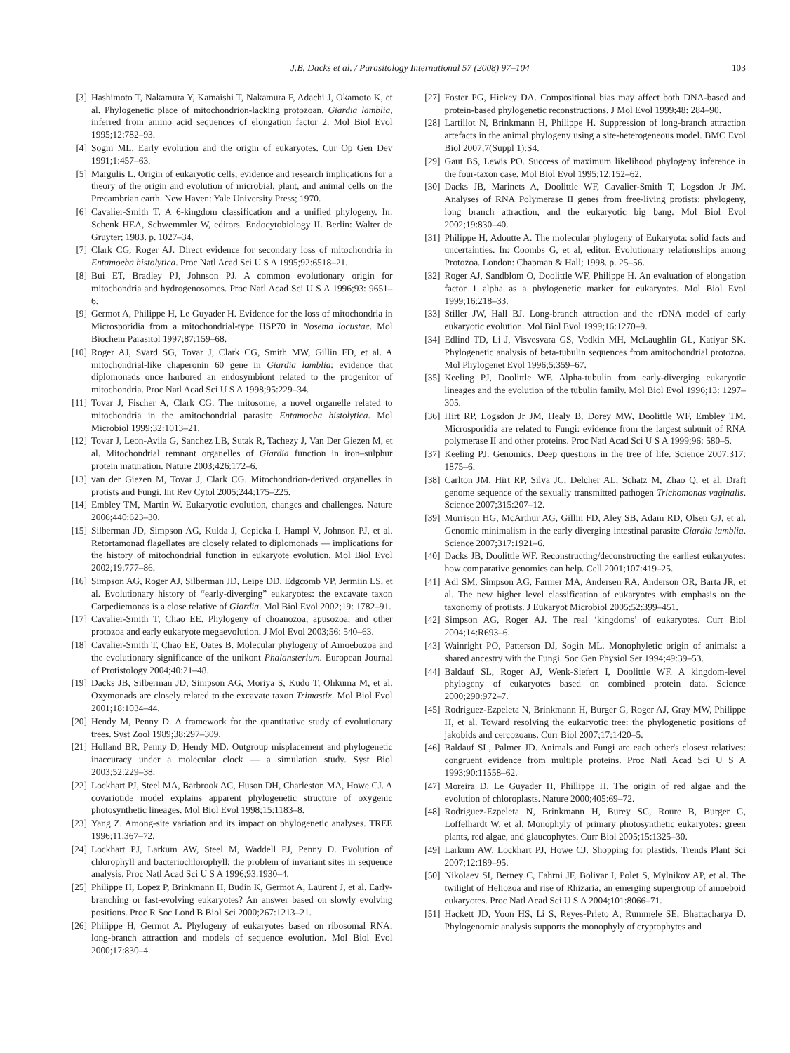J.B. Dacks et al. / Parasitology International 57 (2008) 97–104 103
[3] Hashimoto T, Nakamura Y, Kamaishi T, Nakamura F, Adachi J, Okamoto K, et al. Phylogenetic place of mitochondrion-lacking protozoan, Giardia lamblia, inferred from amino acid sequences of elongation factor 2. Mol Biol Evol 1995;12:782–93.
[4] Sogin ML. Early evolution and the origin of eukaryotes. Cur Op Gen Dev 1991;1:457–63.
[5] Margulis L. Origin of eukaryotic cells; evidence and research implications for a theory of the origin and evolution of microbial, plant, and animal cells on the Precambrian earth. New Haven: Yale University Press; 1970.
[6] Cavalier-Smith T. A 6-kingdom classification and a unified phylogeny. In: Schenk HEA, Schwemmler W, editors. Endocytobiology II. Berlin: Walter de Gruyter; 1983. p. 1027–34.
[7] Clark CG, Roger AJ. Direct evidence for secondary loss of mitochondria in Entamoeba histolytica. Proc Natl Acad Sci U S A 1995;92:6518–21.
[8] Bui ET, Bradley PJ, Johnson PJ. A common evolutionary origin for mitochondria and hydrogenosomes. Proc Natl Acad Sci U S A 1996;93: 9651–6.
[9] Germot A, Philippe H, Le Guyader H. Evidence for the loss of mitochondria in Microsporidia from a mitochondrial-type HSP70 in Nosema locustae. Mol Biochem Parasitol 1997;87:159–68.
[10] Roger AJ, Svard SG, Tovar J, Clark CG, Smith MW, Gillin FD, et al. A mitochondrial-like chaperonin 60 gene in Giardia lamblia: evidence that diplomonads once harbored an endosymbiont related to the progenitor of mitochondria. Proc Natl Acad Sci U S A 1998;95:229–34.
[11] Tovar J, Fischer A, Clark CG. The mitosome, a novel organelle related to mitochondria in the amitochondrial parasite Entamoeba histolytica. Mol Microbiol 1999;32:1013–21.
[12] Tovar J, Leon-Avila G, Sanchez LB, Sutak R, Tachezy J, Van Der Giezen M, et al. Mitochondrial remnant organelles of Giardia function in iron–sulphur protein maturation. Nature 2003;426:172–6.
[13] van der Giezen M, Tovar J, Clark CG. Mitochondrion-derived organelles in protists and Fungi. Int Rev Cytol 2005;244:175–225.
[14] Embley TM, Martin W. Eukaryotic evolution, changes and challenges. Nature 2006;440:623–30.
[15] Silberman JD, Simpson AG, Kulda J, Cepicka I, Hampl V, Johnson PJ, et al. Retortamonad flagellates are closely related to diplomonads — implications for the history of mitochondrial function in eukaryote evolution. Mol Biol Evol 2002;19:777–86.
[16] Simpson AG, Roger AJ, Silberman JD, Leipe DD, Edgcomb VP, Jermiin LS, et al. Evolutionary history of “early-diverging” eukaryotes: the excavate taxon Carpediemonas is a close relative of Giardia. Mol Biol Evol 2002;19: 1782–91.
[17] Cavalier-Smith T, Chao EE. Phylogeny of choanozoa, apusozoa, and other protozoa and early eukaryote megaevolution. J Mol Evol 2003;56: 540–63.
[18] Cavalier-Smith T, Chao EE, Oates B. Molecular phylogeny of Amoebozoa and the evolutionary significance of the unikont Phalansterium. European Journal of Protistology 2004;40:21–48.
[19] Dacks JB, Silberman JD, Simpson AG, Moriya S, Kudo T, Ohkuma M, et al. Oxymonads are closely related to the excavate taxon Trimastix. Mol Biol Evol 2001;18:1034–44.
[20] Hendy M, Penny D. A framework for the quantitative study of evolutionary trees. Syst Zool 1989;38:297–309.
[21] Holland BR, Penny D, Hendy MD. Outgroup misplacement and phylogenetic inaccuracy under a molecular clock — a simulation study. Syst Biol 2003;52:229–38.
[22] Lockhart PJ, Steel MA, Barbrook AC, Huson DH, Charleston MA, Howe CJ. A covariotide model explains apparent phylogenetic structure of oxygenic photosynthetic lineages. Mol Biol Evol 1998;15:1183–8.
[23] Yang Z. Among-site variation and its impact on phylogenetic analyses. TREE 1996;11:367–72.
[24] Lockhart PJ, Larkum AW, Steel M, Waddell PJ, Penny D. Evolution of chlorophyll and bacteriochlorophyll: the problem of invariant sites in sequence analysis. Proc Natl Acad Sci U S A 1996;93:1930–4.
[25] Philippe H, Lopez P, Brinkmann H, Budin K, Germot A, Laurent J, et al. Early-branching or fast-evolving eukaryotes? An answer based on slowly evolving positions. Proc R Soc Lond B Biol Sci 2000;267:1213–21.
[26] Philippe H, Germot A. Phylogeny of eukaryotes based on ribosomal RNA: long-branch attraction and models of sequence evolution. Mol Biol Evol 2000;17:830–4.
[27] Foster PG, Hickey DA. Compositional bias may affect both DNA-based and protein-based phylogenetic reconstructions. J Mol Evol 1999;48: 284–90.
[28] Lartillot N, Brinkmann H, Philippe H. Suppression of long-branch attraction artefacts in the animal phylogeny using a site-heterogeneous model. BMC Evol Biol 2007;7(Suppl 1):S4.
[29] Gaut BS, Lewis PO. Success of maximum likelihood phylogeny inference in the four-taxon case. Mol Biol Evol 1995;12:152–62.
[30] Dacks JB, Marinets A, Doolittle WF, Cavalier-Smith T, Logsdon Jr JM. Analyses of RNA Polymerase II genes from free-living protists: phylogeny, long branch attraction, and the eukaryotic big bang. Mol Biol Evol 2002;19:830–40.
[31] Philippe H, Adoutte A. The molecular phylogeny of Eukaryota: solid facts and uncertainties. In: Coombs G, et al, editor. Evolutionary relationships among Protozoa. London: Chapman & Hall; 1998. p. 25–56.
[32] Roger AJ, Sandblom O, Doolittle WF, Philippe H. An evaluation of elongation factor 1 alpha as a phylogenetic marker for eukaryotes. Mol Biol Evol 1999;16:218–33.
[33] Stiller JW, Hall BJ. Long-branch attraction and the rDNA model of early eukaryotic evolution. Mol Biol Evol 1999;16:1270–9.
[34] Edlind TD, Li J, Visvesvara GS, Vodkin MH, McLaughlin GL, Katiyar SK. Phylogenetic analysis of beta-tubulin sequences from amitochondrial protozoa. Mol Phylogenet Evol 1996;5:359–67.
[35] Keeling PJ, Doolittle WF. Alpha-tubulin from early-diverging eukaryotic lineages and the evolution of the tubulin family. Mol Biol Evol 1996;13: 1297–305.
[36] Hirt RP, Logsdon Jr JM, Healy B, Dorey MW, Doolittle WF, Embley TM. Microsporidia are related to Fungi: evidence from the largest subunit of RNA polymerase II and other proteins. Proc Natl Acad Sci U S A 1999;96: 580–5.
[37] Keeling PJ. Genomics. Deep questions in the tree of life. Science 2007;317: 1875–6.
[38] Carlton JM, Hirt RP, Silva JC, Delcher AL, Schatz M, Zhao Q, et al. Draft genome sequence of the sexually transmitted pathogen Trichomonas vaginalis. Science 2007;315:207–12.
[39] Morrison HG, McArthur AG, Gillin FD, Aley SB, Adam RD, Olsen GJ, et al. Genomic minimalism in the early diverging intestinal parasite Giardia lamblia. Science 2007;317:1921–6.
[40] Dacks JB, Doolittle WF. Reconstructing/deconstructing the earliest eukaryotes: how comparative genomics can help. Cell 2001;107:419–25.
[41] Adl SM, Simpson AG, Farmer MA, Andersen RA, Anderson OR, Barta JR, et al. The new higher level classification of eukaryotes with emphasis on the taxonomy of protists. J Eukaryot Microbiol 2005;52:399–451.
[42] Simpson AG, Roger AJ. The real ‘kingdoms’ of eukaryotes. Curr Biol 2004;14:R693–6.
[43] Wainright PO, Patterson DJ, Sogin ML. Monophyletic origin of animals: a shared ancestry with the Fungi. Soc Gen Physiol Ser 1994;49:39–53.
[44] Baldauf SL, Roger AJ, Wenk-Siefert I, Doolittle WF. A kingdom-level phylogeny of eukaryotes based on combined protein data. Science 2000;290:972–7.
[45] Rodriguez-Ezpeleta N, Brinkmann H, Burger G, Roger AJ, Gray MW, Philippe H, et al. Toward resolving the eukaryotic tree: the phylogenetic positions of jakobids and cercozoans. Curr Biol 2007;17:1420–5.
[46] Baldauf SL, Palmer JD. Animals and Fungi are each other's closest relatives: congruent evidence from multiple proteins. Proc Natl Acad Sci U S A 1993;90:11558–62.
[47] Moreira D, Le Guyader H, Phillippe H. The origin of red algae and the evolution of chloroplasts. Nature 2000;405:69–72.
[48] Rodriguez-Ezpeleta N, Brinkmann H, Burey SC, Roure B, Burger G, Loffelhardt W, et al. Monophyly of primary photosynthetic eukaryotes: green plants, red algae, and glaucophytes. Curr Biol 2005;15:1325–30.
[49] Larkum AW, Lockhart PJ, Howe CJ. Shopping for plastids. Trends Plant Sci 2007;12:189–95.
[50] Nikolaev SI, Berney C, Fahrni JF, Bolivar I, Polet S, Mylnikov AP, et al. The twilight of Heliozoa and rise of Rhizaria, an emerging supergroup of amoeboid eukaryotes. Proc Natl Acad Sci U S A 2004;101:8066–71.
[51] Hackett JD, Yoon HS, Li S, Reyes-Prieto A, Rummele SE, Bhattacharya D. Phylogenomic analysis supports the monophyly of cryptophytes and